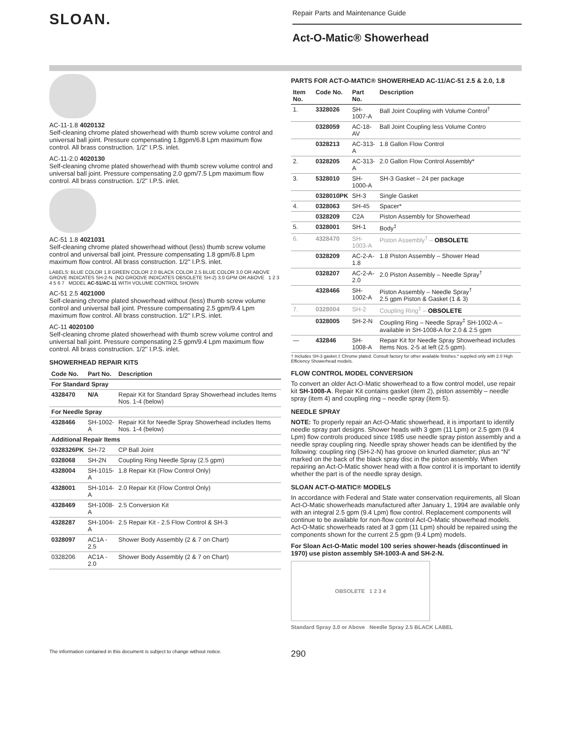SLOAN.
Repair Parts and Maintenance Guide
Act-O-Matic® Showerhead
AC-11-1.8 4020132
Self-cleaning chrome plated showerhead with thumb screw volume control and universal ball joint. Pressure compensating 1.8gpm/6.8 Lpm maximum flow control. All brass construction. 1/2'' I.P.S. inlet.
AC-11-2.0 4020130
Self-cleaning chrome plated showerhead with thumb screw volume control and universal ball joint. Pressure compensating 2.0 gpm/7.5 Lpm maximum flow control. All brass construction. 1/2'' I.P.S. inlet.
AC-51 1.8 4021031
Self-cleaning chrome plated showerhead without (less) thumb screw volume control and universal ball joint. Pressure compensating 1.8 gpm/6.8 Lpm maximum flow control. All brass construction. 1/2'' I.P.S. inlet.
LABELS: BLUE COLOR 1.8 GREEN COLOR 2.0 BLACK COLOR 2.5 BLUE COLOR 3.0 OR ABOVE GROVE INDICATES SH-2-N. (NO GROOVE INDICATES OBSOLETE SH-2) 3.0 GPM OR ABOVE 1 2 3 4 5 6 7 MODEL AC-51/AC-11 WITH VOLUME CONTROL SHOWN
AC-51 2.5 4021000
Self-cleaning chrome plated showerhead without (less) thumb screw volume control and universal ball joint. Pressure compensating 2.5 gpm/9.4 Lpm maximum flow control. All brass construction. 1/2'' I.P.S. inlet.
AC-11 4020100
Self-cleaning chrome plated showerhead with thumb screw volume control and universal ball joint. Pressure compensating 2.5 gpm/9.4 Lpm maximum flow control. All brass construction. 1/2'' I.P.S. inlet.
SHOWERHEAD REPAIR KITS
| Code No. | Part No. | Description |
| --- | --- | --- |
| For Standard Spray | | |
| 4328470 | N/A | Repair Kit for Standard Spray Showerhead includes Items Nos. 1-4 (below) |
| For Needle Spray | | |
| 4328466 | SH-1002-A | Repair Kit for Needle Spray Showerhead includes Items Nos. 1-4 (below) |
| Additional Repair Items | | |
| 0328326PK | SH-72 | CP Ball Joint |
| 0328068 | SH-2N | Coupling Ring Needle Spray (2.5 gpm) |
| 4328004 | SH-1015-A | 1.8 Repair Kit (Flow Control Only) |
| 4328001 | SH-1014-A | 2.0 Repair Kit (Flow Control Only) |
| 4328469 | SH-1008-A | 2.5 Conversion Kit |
| 4328287 | SH-1004-A | 2.5 Repair Kit - 2.5 Flow Control & SH-3 |
| 0328097 | AC1A - 2.5 | Shower Body Assembly (2 & 7 on Chart) |
| 0328206 | AC1A - 2.0 | Shower Body Assembly (2 & 7 on Chart) |
PARTS FOR ACT-O-MATIC® SHOWERHEAD AC-11/AC-51 2.5 & 2.0, 1.8
| Item No. | Code No. | Part No. | Description |
| --- | --- | --- | --- |
| 1. | 3328026 | SH-1007-A | Ball Joint Coupling with Volume Control<sup>†</sup> |
| | 0328059 | AC-18-AV | Ball Joint Coupling less Volume Contro |
| | 0328213 | AC-313-A | 1.8 Gallon Flow Control |
| 2. | 0328205 | AC-313-A | 2.0 Gallon Flow Control Assembly* |
| 3. | 5328010 | SH-1000-A | SH-3 Gasket – 24 per package |
| | 0328010PK | SH-3 | Single Gasket |
| 4. | 0328063 | SH-45 | Spacer* |
| | 0328209 | C2A | Piston Assembly for Showerhead |
| 5. | 0328001 | SH-1 | Body<sup>‡</sup> |
| 6. | 4328470 | SH-1003-A | Piston Assembly<sup>†</sup> – OBSOLETE |
| | 0328209 | AC-2-A-1.8 | 1.8 Piston Assembly – Shower Head |
| | 0328207 | AC-2-A-2.0 | 2.0 Piston Assembly – Needle Spray<sup>†</sup> |
| | 4328466 | SH-1002-A | Piston Assembly – Needle Spray<sup>†</sup> 2.5 gpm Piston & Gasket (1 & 3) |
| 7. | 0328004 | SH-2 | Coupling Ring<sup>‡</sup> – OBSOLETE |
| | 0328005 | SH-2-N | Coupling Ring – Needle Spray<sup>‡</sup> SH-1002-A – available in SH-1008-A for 2.0 & 2.5 gpm |
| — | 432846 | SH-1008-A | Repair Kit for Needle Spray Showerhead includes Items Nos. 2-5 at left (2.5 gpm). |
† Includes SH-3 gasket.‡ Chrome plated. Consult factory for other available finishes.* supplied only with 2.0 High Efficiency Showerhead models.
FLOW CONTROL MODEL CONVERSION
To convert an older Act-O-Matic showerhead to a flow control model, use repair kit SH-1008-A. Repair Kit contains gasket (item 2), piston assembly – needle spray (item 4) and coupling ring – needle spray (item 5).
NEEDLE SPRAY
NOTE: To properly repair an Act-O-Matic showerhead, it is important to identify needle spray part designs. Shower heads with 3 gpm (11 Lpm) or 2.5 gpm (9.4 Lpm) flow controls produced since 1985 use needle spray piston assembly and a needle spray coupling ring. Needle spray shower heads can be identified by the following: coupling ring (SH-2-N) has groove on knurled diameter; plus an “N” marked on the back of the black spray disc in the piston assembly. When repairing an Act-O-Matic shower head with a flow control it is important to identify whether the part is of the needle spray design.
SLOAN ACT-O-MATIC® MODELS
In accordance with Federal and State water conservation requirements, all Sloan Act-O-Matic showerheads manufactured after January 1, 1994 are available only with an integral 2.5 gpm (9.4 Lpm) flow control. Replacement components will continue to be available for non-flow control Act-O-Matic showerhead models. Act-O-Matic showerheads rated at 3 gpm (11 Lpm) should be repaired using the components shown for the current 2.5 gpm (9.4 Lpm) models.
For Sloan Act-O-Matic model 100 series shower-heads (discontinued in 1970) use piston assembly SH-1003-A and SH-2-N.
OBSOLETE 1 2 3 4
Standard Spray 3.0 or Above Needle Spray 2.5 BLACK LABEL
The information contained in this document is subject to change without notice. 290